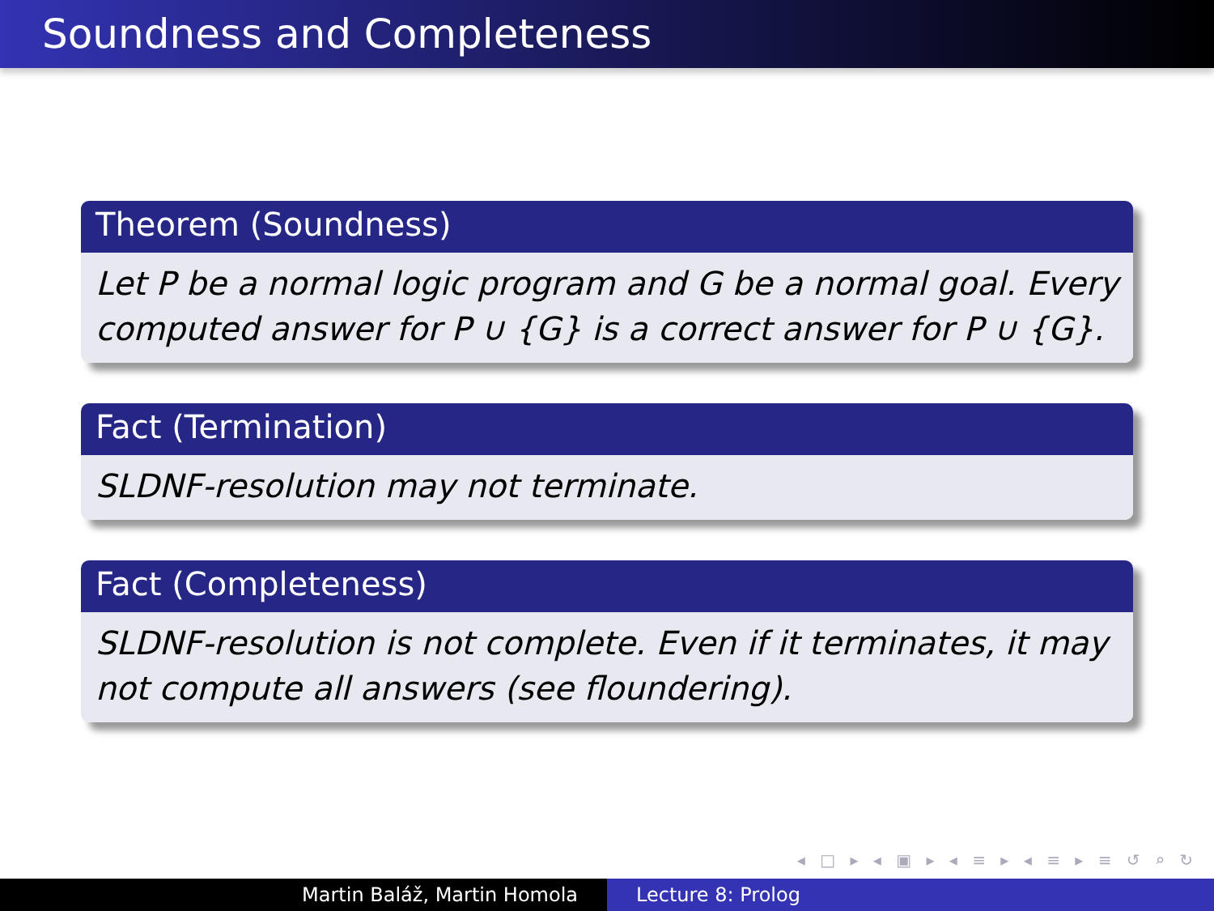Soundness and Completeness
Theorem (Soundness)
Let P be a normal logic program and G be a normal goal. Every computed answer for P ∪ {G} is a correct answer for P ∪ {G}.
Fact (Termination)
SLDNF-resolution may not terminate.
Fact (Completeness)
SLDNF-resolution is not complete. Even if it terminates, it may not compute all answers (see floundering).
◂ □ ▸ ◂ ▣ ▸ ◂ ≡ ▸ ◂ ≡ ▸ ≡ ↺ ⌕ ↻
Martin Baláž, Martin Homola Lecture 8: Prolog